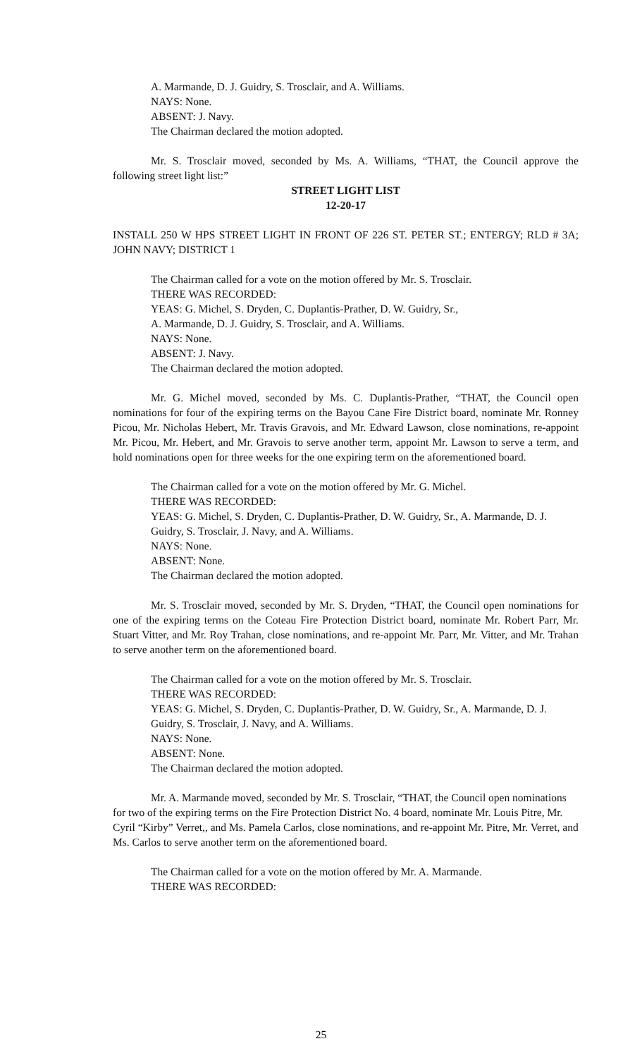A. Marmande, D. J. Guidry, S. Trosclair, and A. Williams.
NAYS: None.
ABSENT: J. Navy.
The Chairman declared the motion adopted.
Mr. S. Trosclair moved, seconded by Ms. A. Williams, “THAT, the Council approve the following street light list:”
STREET LIGHT LIST
12-20-17
INSTALL 250 W HPS STREET LIGHT IN FRONT OF 226 ST. PETER ST.; ENTERGY; RLD # 3A; JOHN NAVY; DISTRICT 1
The Chairman called for a vote on the motion offered by Mr. S. Trosclair.
THERE WAS RECORDED:
YEAS: G. Michel, S. Dryden, C. Duplantis-Prather, D. W. Guidry, Sr.,
A. Marmande, D. J. Guidry, S. Trosclair, and A. Williams.
NAYS: None.
ABSENT: J. Navy.
The Chairman declared the motion adopted.
Mr. G. Michel moved, seconded by Ms. C. Duplantis-Prather, “THAT, the Council open nominations for four of the expiring terms on the Bayou Cane Fire District board, nominate Mr. Ronney Picou, Mr. Nicholas Hebert, Mr. Travis Gravois, and Mr. Edward Lawson, close nominations, re-appoint Mr. Picou, Mr. Hebert, and Mr. Gravois to serve another term, appoint Mr. Lawson to serve a term, and hold nominations open for three weeks for the one expiring term on the aforementioned board.
The Chairman called for a vote on the motion offered by Mr. G. Michel.
THERE WAS RECORDED:
YEAS: G. Michel, S. Dryden, C. Duplantis-Prather, D. W. Guidry, Sr., A. Marmande, D. J. Guidry, S. Trosclair, J. Navy, and A. Williams.
NAYS: None.
ABSENT: None.
The Chairman declared the motion adopted.
Mr. S. Trosclair moved, seconded by Mr. S. Dryden, “THAT, the Council open nominations for one of the expiring terms on the Coteau Fire Protection District board, nominate Mr. Robert Parr, Mr. Stuart Vitter, and Mr. Roy Trahan, close nominations, and re-appoint Mr. Parr, Mr. Vitter, and Mr. Trahan to serve another term on the aforementioned board.
The Chairman called for a vote on the motion offered by Mr. S. Trosclair.
THERE WAS RECORDED:
YEAS: G. Michel, S. Dryden, C. Duplantis-Prather, D. W. Guidry, Sr., A. Marmande, D. J. Guidry, S. Trosclair, J. Navy, and A. Williams.
NAYS: None.
ABSENT: None.
The Chairman declared the motion adopted.
Mr. A. Marmande moved, seconded by Mr. S. Trosclair, “THAT, the Council open nominations for two of the expiring terms on the Fire Protection District No. 4 board, nominate Mr. Louis Pitre, Mr. Cyril “Kirby” Verret,, and Ms. Pamela Carlos, close nominations, and re-appoint Mr. Pitre, Mr. Verret, and Ms. Carlos to serve another term on the aforementioned board.
The Chairman called for a vote on the motion offered by Mr. A. Marmande.
THERE WAS RECORDED:
25